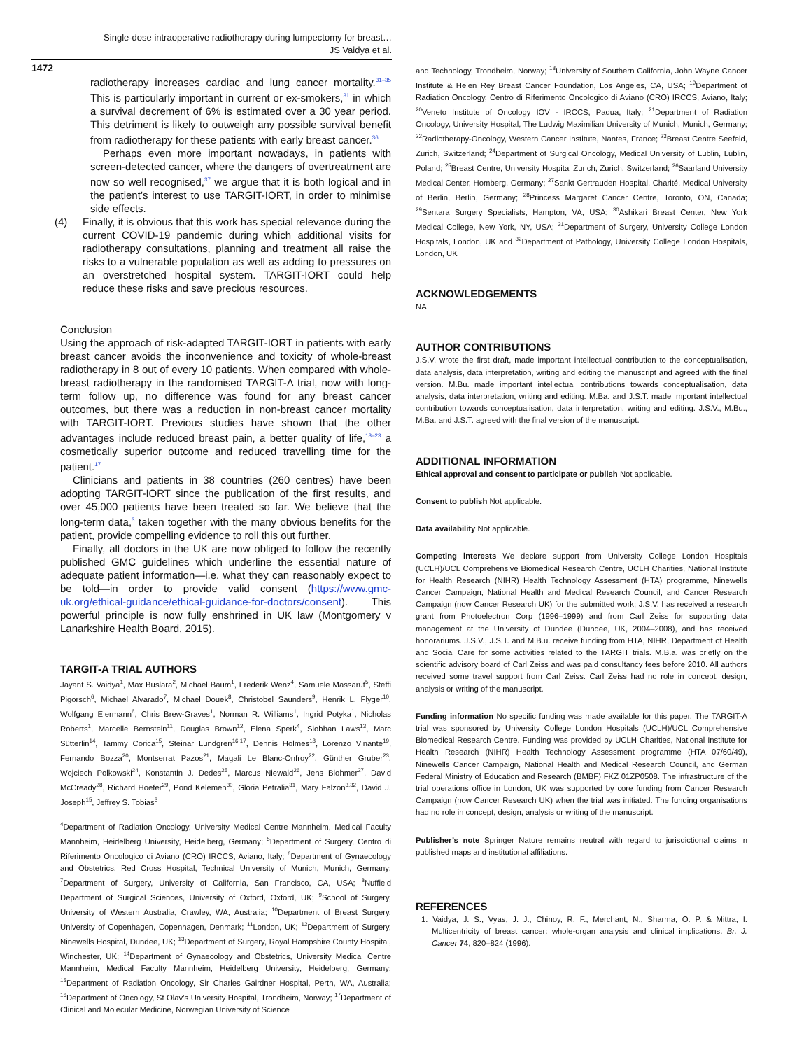Single-dose intraoperative radiotherapy during lumpectomy for breast…
JS Vaidya et al.
1472
radiotherapy increases cardiac and lung cancer mortality.<sup>31–35</sup> This is particularly important in current or ex-smokers,<sup>31</sup> in which a survival decrement of 6% is estimated over a 30 year period. This detriment is likely to outweigh any possible survival benefit from radiotherapy for these patients with early breast cancer.<sup>36</sup>
Perhaps even more important nowadays, in patients with screen-detected cancer, where the dangers of overtreatment are now so well recognised,<sup>37</sup> we argue that it is both logical and in the patient’s interest to use TARGIT-IORT, in order to minimise side effects.
(4) Finally, it is obvious that this work has special relevance during the current COVID-19 pandemic during which additional visits for radiotherapy consultations, planning and treatment all raise the risks to a vulnerable population as well as adding to pressures on an overstretched hospital system. TARGIT-IORT could help reduce these risks and save precious resources.
Conclusion
Using the approach of risk-adapted TARGIT-IORT in patients with early breast cancer avoids the inconvenience and toxicity of whole-breast radiotherapy in 8 out of every 10 patients. When compared with whole-breast radiotherapy in the randomised TARGIT-A trial, now with long-term follow up, no difference was found for any breast cancer outcomes, but there was a reduction in non-breast cancer mortality with TARGIT-IORT. Previous studies have shown that the other advantages include reduced breast pain, a better quality of life,<sup>18–23</sup> a cosmetically superior outcome and reduced travelling time for the patient.<sup>17</sup>
Clinicians and patients in 38 countries (260 centres) have been adopting TARGIT-IORT since the publication of the first results, and over 45,000 patients have been treated so far. We believe that the long-term data,<sup>3</sup> taken together with the many obvious benefits for the patient, provide compelling evidence to roll this out further.
Finally, all doctors in the UK are now obliged to follow the recently published GMC guidelines which underline the essential nature of adequate patient information—i.e. what they can reasonably expect to be told—in order to provide valid consent (https://www.gmc-uk.org/ethical-guidance/ethical-guidance-for-doctors/consent). This powerful principle is now fully enshrined in UK law (Montgomery v Lanarkshire Health Board, 2015).
TARGIT-A TRIAL AUTHORS
Jayant S. Vaidya<sup>1</sup>, Max Buslara<sup>2</sup>, Michael Baum<sup>1</sup>, Frederik Wenz<sup>4</sup>, Samuele Massarut<sup>5</sup>, Steffi Pigorsch<sup>6</sup>, Michael Alvarado<sup>7</sup>, Michael Douek<sup>8</sup>, Christobel Saunders<sup>9</sup>, Henrik L. Flyger<sup>10</sup>, Wolfgang Eiermann<sup>6</sup>, Chris Brew-Graves<sup>1</sup>, Norman R. Williams<sup>1</sup>, Ingrid Potyka<sup>1</sup>, Nicholas Roberts<sup>1</sup>, Marcelle Bernstein<sup>11</sup>, Douglas Brown<sup>12</sup>, Elena Sperk<sup>4</sup>, Siobhan Laws<sup>13</sup>, Marc Sütterlin<sup>14</sup>, Tammy Corica<sup>15</sup>, Steinar Lundgren<sup>16,17</sup>, Dennis Holmes<sup>18</sup>, Lorenzo Vinante<sup>19</sup>, Fernando Bozza<sup>20</sup>, Montserrat Pazos<sup>21</sup>, Magali Le Blanc-Onfroy<sup>22</sup>, Günther Gruber<sup>23</sup>, Wojciech Polkowski<sup>24</sup>, Konstantin J. Dedes<sup>25</sup>, Marcus Niewald<sup>26</sup>, Jens Blohmer<sup>27</sup>, David McCready<sup>28</sup>, Richard Hoefer<sup>29</sup>, Pond Kelemen<sup>30</sup>, Gloria Petralia<sup>31</sup>, Mary Falzon<sup>3,32</sup>, David J. Joseph<sup>15</sup>, Jeffrey S. Tobias<sup>3</sup>
<sup>4</sup> Department of Radiation Oncology, University Medical Centre Mannheim, Medical Faculty Mannheim, Heidelberg University, Heidelberg, Germany; <sup>5</sup>Department of Surgery, Centro di Riferimento Oncologico di Aviano (CRO) IRCCS, Aviano, Italy; <sup>6</sup>Department of Gynaecology and Obstetrics, Red Cross Hospital, Technical University of Munich, Munich, Germany; <sup>7</sup>Department of Surgery, University of California, San Francisco, CA, USA; <sup>8</sup>Nuffield Department of Surgical Sciences, University of Oxford, Oxford, UK; <sup>9</sup>School of Surgery, University of Western Australia, Crawley, WA, Australia; <sup>10</sup>Department of Breast Surgery, University of Copenhagen, Copenhagen, Denmark; <sup>11</sup>London, UK; <sup>12</sup>Department of Surgery, Ninewells Hospital, Dundee, UK; <sup>13</sup>Department of Surgery, Royal Hampshire County Hospital, Winchester, UK; <sup>14</sup>Department of Gynaecology and Obstetrics, University Medical Centre Mannheim, Medical Faculty Mannheim, Heidelberg University, Heidelberg, Germany; <sup>15</sup>Department of Radiation Oncology, Sir Charles Gairdner Hospital, Perth, WA, Australia; <sup>16</sup>Department of Oncology, St Olav’s University Hospital, Trondheim, Norway; <sup>17</sup>Department of Clinical and Molecular Medicine, Norwegian University of Science
and Technology, Trondheim, Norway; <sup>18</sup>University of Southern California, John Wayne Cancer Institute & Helen Rey Breast Cancer Foundation, Los Angeles, CA, USA; <sup>19</sup>Department of Radiation Oncology, Centro di Riferimento Oncologico di Aviano (CRO) IRCCS, Aviano, Italy; <sup>20</sup>Veneto Institute of Oncology IOV - IRCCS, Padua, Italy; <sup>21</sup>Department of Radiation Oncology, University Hospital, The Ludwig Maximilian University of Munich, Munich, Germany; <sup>22</sup>Radiotherapy-Oncology, Western Cancer Institute, Nantes, France; <sup>23</sup>Breast Centre Seefeld, Zurich, Switzerland; <sup>24</sup>Department of Surgical Oncology, Medical University of Lublin, Lublin, Poland; <sup>25</sup>Breast Centre, University Hospital Zurich, Zurich, Switzerland; <sup>26</sup>Saarland University Medical Center, Homberg, Germany; <sup>27</sup>Sankt Gertrauden Hospital, Charité, Medical University of Berlin, Berlin, Germany; <sup>28</sup>Princess Margaret Cancer Centre, Toronto, ON, Canada; <sup>29</sup>Sentara Surgery Specialists, Hampton, VA, USA; <sup>30</sup>Ashikari Breast Center, New York Medical College, New York, NY, USA; <sup>31</sup>Department of Surgery, University College London Hospitals, London, UK and <sup>32</sup>Department of Pathology, University College London Hospitals, London, UK
ACKNOWLEDGEMENTS
NA
AUTHOR CONTRIBUTIONS
J.S.V. wrote the first draft, made important intellectual contribution to the conceptualisation, data analysis, data interpretation, writing and editing the manuscript and agreed with the final version. M.Bu. made important intellectual contributions towards conceptualisation, data analysis, data interpretation, writing and editing. M.Ba. and J.S.T. made important intellectual contribution towards conceptualisation, data interpretation, writing and editing. J.S.V., M.Bu., M.Ba. and J.S.T. agreed with the final version of the manuscript.
ADDITIONAL INFORMATION
Ethical approval and consent to participate or publish Not applicable.
Consent to publish Not applicable.
Data availability Not applicable.
Competing interests We declare support from University College London Hospitals (UCLH)/UCL Comprehensive Biomedical Research Centre, UCLH Charities, National Institute for Health Research (NIHR) Health Technology Assessment (HTA) programme, Ninewells Cancer Campaign, National Health and Medical Research Council, and Cancer Research Campaign (now Cancer Research UK) for the submitted work; J.S.V. has received a research grant from Photoelectron Corp (1996–1999) and from Carl Zeiss for supporting data management at the University of Dundee (Dundee, UK, 2004–2008), and has received honorariums. J.S.V., J.S.T. and M.B.u. receive funding from HTA, NIHR, Department of Health and Social Care for some activities related to the TARGIT trials. M.B.a. was briefly on the scientific advisory board of Carl Zeiss and was paid consultancy fees before 2010. All authors received some travel support from Carl Zeiss. Carl Zeiss had no role in concept, design, analysis or writing of the manuscript.
Funding information No specific funding was made available for this paper. The TARGIT-A trial was sponsored by University College London Hospitals (UCLH)/UCL Comprehensive Biomedical Research Centre. Funding was provided by UCLH Charities, National Institute for Health Research (NIHR) Health Technology Assessment programme (HTA 07/60/49), Ninewells Cancer Campaign, National Health and Medical Research Council, and German Federal Ministry of Education and Research (BMBF) FKZ 01ZP0508. The infrastructure of the trial operations office in London, UK was supported by core funding from Cancer Research Campaign (now Cancer Research UK) when the trial was initiated. The funding organisations had no role in concept, design, analysis or writing of the manuscript.
Publisher’s note Springer Nature remains neutral with regard to jurisdictional claims in published maps and institutional affiliations.
REFERENCES
1. Vaidya, J. S., Vyas, J. J., Chinoy, R. F., Merchant, N., Sharma, O. P. & Mittra, I. Multicentricity of breast cancer: whole-organ analysis and clinical implications. Br. J. Cancer 74, 820–824 (1996).